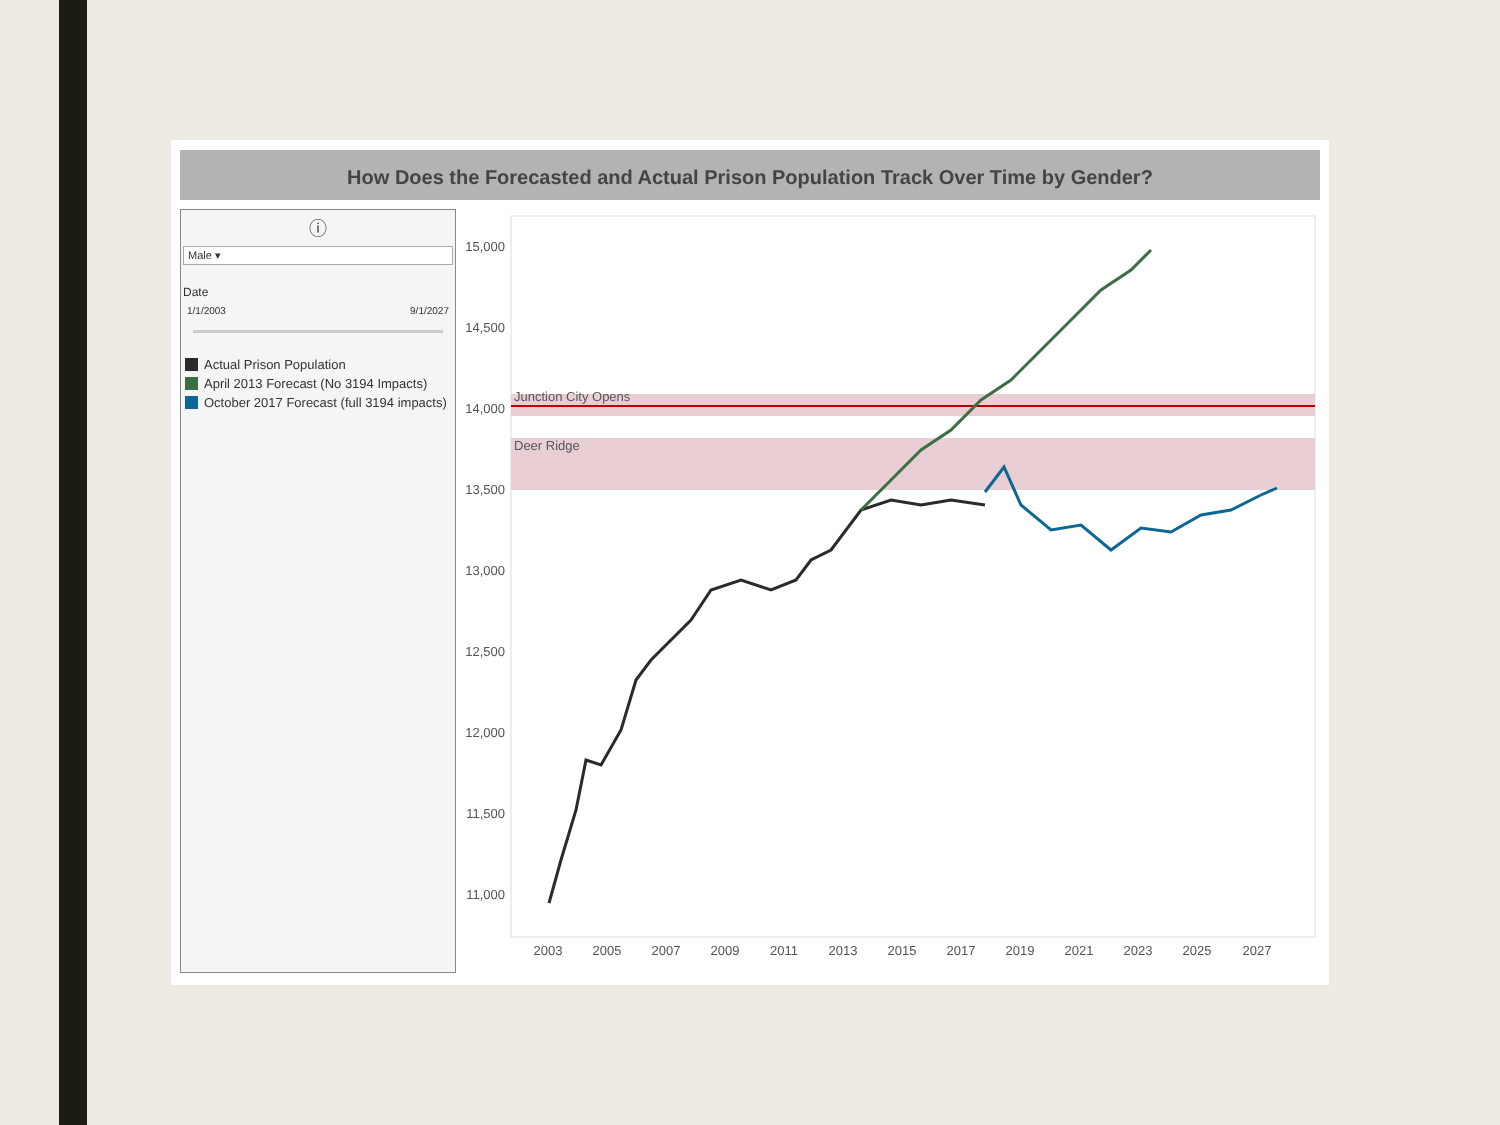How Does the Forecasted and Actual Prison Population Track Over Time by Gender?
ⓘ
Male ▾
Date
1/1/2003 9/1/2027
Actual Prison Population
April 2013 Forecast (No 3194 Impacts)
October 2017 Forecast (full 3194 impacts)
Junction City Opens
Deer Ridge
15,000
14,500
14,000
13,500
13,000
12,500
12,000
11,500
11,000
2003
2005
2007
2009
2011
2013
2015
2017
2019
2021
2023
2025
2027